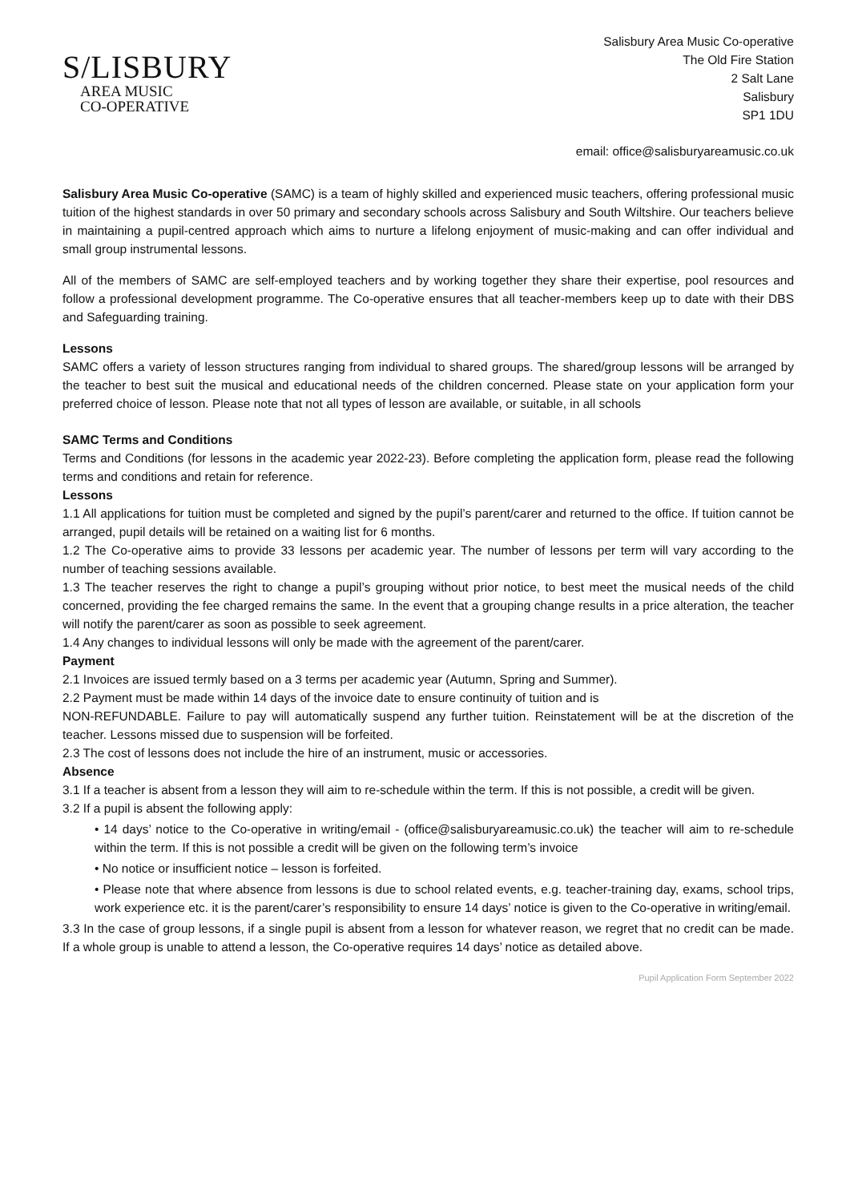S/LISBURY
AREA MUSIC
CO-OPERATIVE
Salisbury Area Music Co-operative
The Old Fire Station
2 Salt Lane
Salisbury
SP1 1DU
email: office@salisburyareamusic.co.uk
Salisbury Area Music Co-operative (SAMC) is a team of highly skilled and experienced music teachers, offering professional music tuition of the highest standards in over 50 primary and secondary schools across Salisbury and South Wiltshire. Our teachers believe in maintaining a pupil-centred approach which aims to nurture a lifelong enjoyment of music-making and can offer individual and small group instrumental lessons.
All of the members of SAMC are self-employed teachers and by working together they share their expertise, pool resources and follow a professional development programme. The Co-operative ensures that all teacher-members keep up to date with their DBS and Safeguarding training.
Lessons
SAMC offers a variety of lesson structures ranging from individual to shared groups. The shared/group lessons will be arranged by the teacher to best suit the musical and educational needs of the children concerned. Please state on your application form your preferred choice of lesson. Please note that not all types of lesson are available, or suitable, in all schools
SAMC Terms and Conditions
Terms and Conditions (for lessons in the academic year 2022-23). Before completing the application form, please read the following terms and conditions and retain for reference.
Lessons
1.1 All applications for tuition must be completed and signed by the pupil’s parent/carer and returned to the office. If tuition cannot be arranged, pupil details will be retained on a waiting list for 6 months.
1.2 The Co-operative aims to provide 33 lessons per academic year. The number of lessons per term will vary according to the number of teaching sessions available.
1.3 The teacher reserves the right to change a pupil’s grouping without prior notice, to best meet the musical needs of the child concerned, providing the fee charged remains the same. In the event that a grouping change results in a price alteration, the teacher will notify the parent/carer as soon as possible to seek agreement.
1.4 Any changes to individual lessons will only be made with the agreement of the parent/carer.
Payment
2.1 Invoices are issued termly based on a 3 terms per academic year (Autumn, Spring and Summer).
2.2 Payment must be made within 14 days of the invoice date to ensure continuity of tuition and is
NON-REFUNDABLE. Failure to pay will automatically suspend any further tuition. Reinstatement will be at the discretion of the teacher. Lessons missed due to suspension will be forfeited.
2.3 The cost of lessons does not include the hire of an instrument, music or accessories.
Absence
3.1 If a teacher is absent from a lesson they will aim to re-schedule within the term. If this is not possible, a credit will be given.
3.2 If a pupil is absent the following apply:
• 14 days’ notice to the Co-operative in writing/email - (office@salisburyareamusic.co.uk) the teacher will aim to re-schedule within the term. If this is not possible a credit will be given on the following term’s invoice
• No notice or insufficient notice – lesson is forfeited.
• Please note that where absence from lessons is due to school related events, e.g. teacher-training day, exams, school trips, work experience etc. it is the parent/carer’s responsibility to ensure 14 days’ notice is given to the Co-operative in writing/email.
3.3 In the case of group lessons, if a single pupil is absent from a lesson for whatever reason, we regret that no credit can be made. If a whole group is unable to attend a lesson, the Co-operative requires 14 days’ notice as detailed above.
Pupil Application Form September 2022